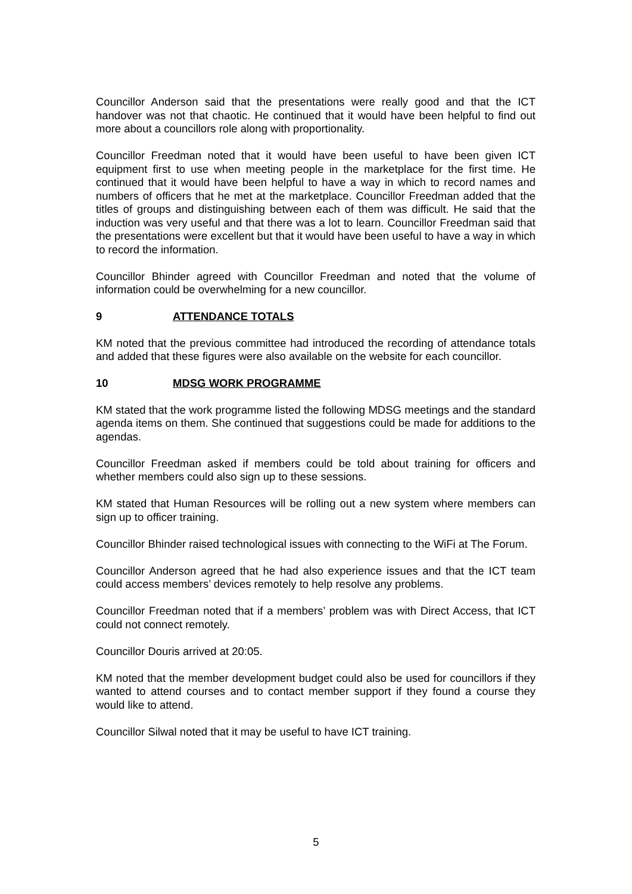Councillor Anderson said that the presentations were really good and that the ICT handover was not that chaotic. He continued that it would have been helpful to find out more about a councillors role along with proportionality.
Councillor Freedman noted that it would have been useful to have been given ICT equipment first to use when meeting people in the marketplace for the first time. He continued that it would have been helpful to have a way in which to record names and numbers of officers that he met at the marketplace. Councillor Freedman added that the titles of groups and distinguishing between each of them was difficult. He said that the induction was very useful and that there was a lot to learn. Councillor Freedman said that the presentations were excellent but that it would have been useful to have a way in which to record the information.
Councillor Bhinder agreed with Councillor Freedman and noted that the volume of information could be overwhelming for a new councillor.
9 ATTENDANCE TOTALS
KM noted that the previous committee had introduced the recording of attendance totals and added that these figures were also available on the website for each councillor.
10 MDSG WORK PROGRAMME
KM stated that the work programme listed the following MDSG meetings and the standard agenda items on them. She continued that suggestions could be made for additions to the agendas.
Councillor Freedman asked if members could be told about training for officers and whether members could also sign up to these sessions.
KM stated that Human Resources will be rolling out a new system where members can sign up to officer training.
Councillor Bhinder raised technological issues with connecting to the WiFi at The Forum.
Councillor Anderson agreed that he had also experience issues and that the ICT team could access members’ devices remotely to help resolve any problems.
Councillor Freedman noted that if a members’ problem was with Direct Access, that ICT could not connect remotely.
Councillor Douris arrived at 20:05.
KM noted that the member development budget could also be used for councillors if they wanted to attend courses and to contact member support if they found a course they would like to attend.
Councillor Silwal noted that it may be useful to have ICT training.
5